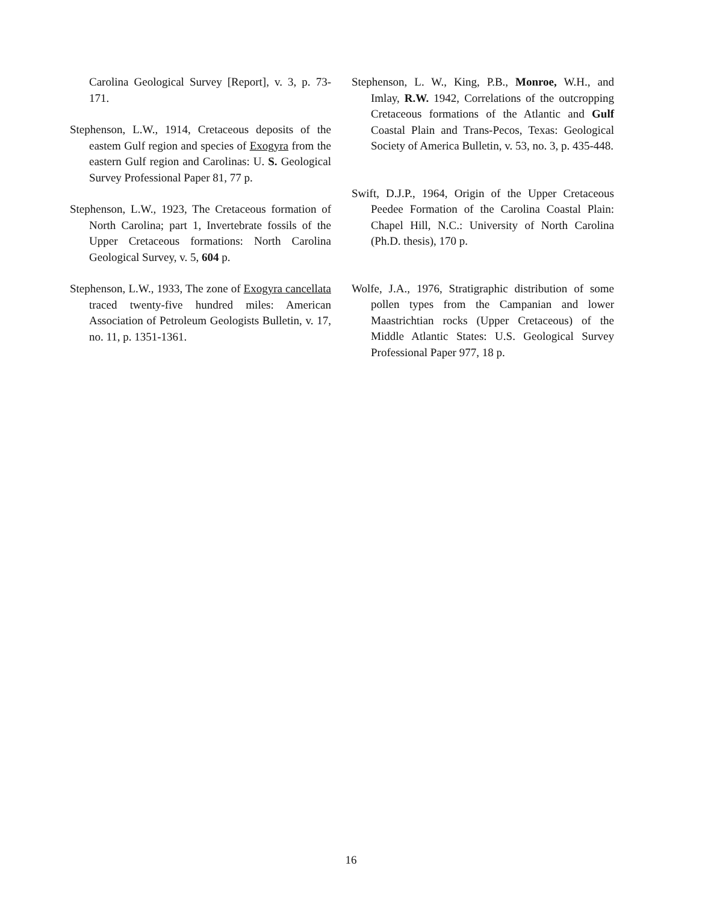Carolina Geological Survey [Report], v. 3, p. 73-171.
Stephenson, L.W., 1914, Cretaceous deposits of the eastem Gulf region and species of Exogyra from the eastern Gulf region and Carolinas: U. S. Geological Survey Professional Paper 81, 77 p.
Stephenson, L.W., 1923, The Cretaceous formation of North Carolina; part 1, Invertebrate fossils of the Upper Cretaceous formations: North Carolina Geological Survey, v. 5, 604 p.
Stephenson, L.W., 1933, The zone of Exogyra cancellata traced twenty-five hundred miles: American Association of Petroleum Geologists Bulletin, v. 17, no. 11, p. 1351-1361.
Stephenson, L. W., King, P.B., Monroe, W.H., and Imlay, R.W. 1942, Correlations of the outcropping Cretaceous formations of the Atlantic and Gulf Coastal Plain and Trans-Pecos, Texas: Geological Society of America Bulletin, v. 53, no. 3, p. 435-448.
Swift, D.J.P., 1964, Origin of the Upper Cretaceous Peedee Formation of the Carolina Coastal Plain: Chapel Hill, N.C.: University of North Carolina (Ph.D. thesis), 170 p.
Wolfe, J.A., 1976, Stratigraphic distribution of some pollen types from the Campanian and lower Maastrichtian rocks (Upper Cretaceous) of the Middle Atlantic States: U.S. Geological Survey Professional Paper 977, 18 p.
16